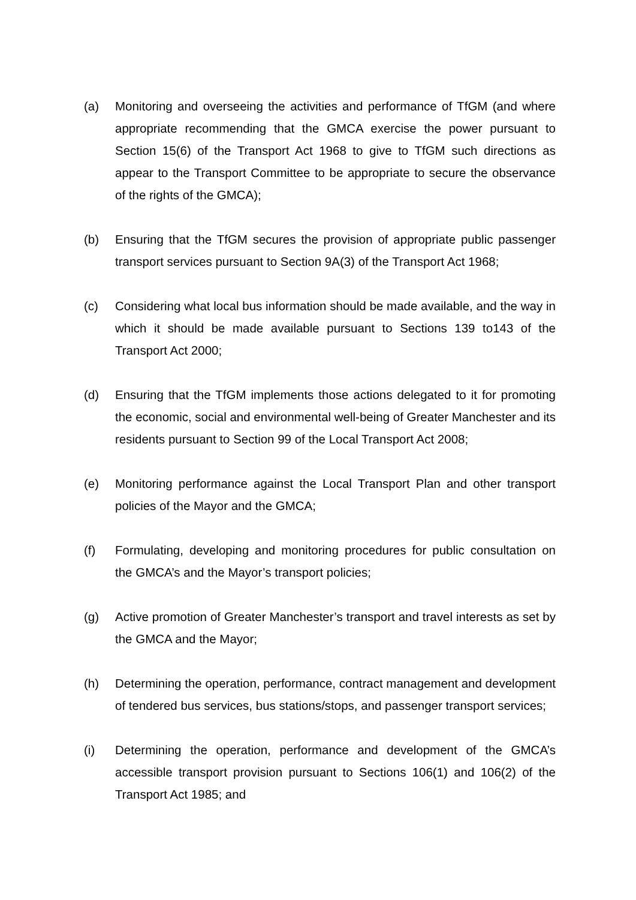(a) Monitoring and overseeing the activities and performance of TfGM (and where appropriate recommending that the GMCA exercise the power pursuant to Section 15(6) of the Transport Act 1968 to give to TfGM such directions as appear to the Transport Committee to be appropriate to secure the observance of the rights of the GMCA);
(b) Ensuring that the TfGM secures the provision of appropriate public passenger transport services pursuant to Section 9A(3) of the Transport Act 1968;
(c) Considering what local bus information should be made available, and the way in which it should be made available pursuant to Sections 139 to143 of the Transport Act 2000;
(d) Ensuring that the TfGM implements those actions delegated to it for promoting the economic, social and environmental well-being of Greater Manchester and its residents pursuant to Section 99 of the Local Transport Act 2008;
(e) Monitoring performance against the Local Transport Plan and other transport policies of the Mayor and the GMCA;
(f) Formulating, developing and monitoring procedures for public consultation on the GMCA’s and the Mayor’s transport policies;
(g) Active promotion of Greater Manchester’s transport and travel interests as set by the GMCA and the Mayor;
(h) Determining the operation, performance, contract management and development of tendered bus services, bus stations/stops, and passenger transport services;
(i) Determining the operation, performance and development of the GMCA’s accessible transport provision pursuant to Sections 106(1) and 106(2) of the Transport Act 1985; and